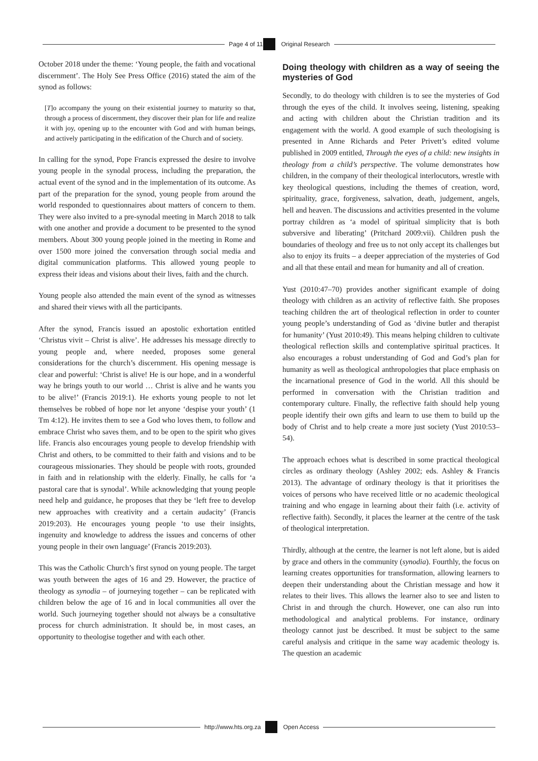Page 4 of 11 Original Research
October 2018 under the theme: ‘Young people, the faith and vocational discernment’. The Holy See Press Office (2016) stated the aim of the synod as follows:
[T]o accompany the young on their existential journey to maturity so that, through a process of discernment, they discover their plan for life and realize it with joy, opening up to the encounter with God and with human beings, and actively participating in the edification of the Church and of society.
In calling for the synod, Pope Francis expressed the desire to involve young people in the synodal process, including the preparation, the actual event of the synod and in the implementation of its outcome. As part of the preparation for the synod, young people from around the world responded to questionnaires about matters of concern to them. They were also invited to a pre-synodal meeting in March 2018 to talk with one another and provide a document to be presented to the synod members. About 300 young people joined in the meeting in Rome and over 1500 more joined the conversation through social media and digital communication platforms. This allowed young people to express their ideas and visions about their lives, faith and the church.
Young people also attended the main event of the synod as witnesses and shared their views with all the participants.
After the synod, Francis issued an apostolic exhortation entitled ‘Christus vivit – Christ is alive’. He addresses his message directly to young people and, where needed, proposes some general considerations for the church’s discernment. His opening message is clear and powerful: ‘Christ is alive! He is our hope, and in a wonderful way he brings youth to our world … Christ is alive and he wants you to be alive!’ (Francis 2019:1). He exhorts young people to not let themselves be robbed of hope nor let anyone ‘despise your youth’ (1 Tm 4:12). He invites them to see a God who loves them, to follow and embrace Christ who saves them, and to be open to the spirit who gives life. Francis also encourages young people to develop friendship with Christ and others, to be committed to their faith and visions and to be courageous missionaries. They should be people with roots, grounded in faith and in relationship with the elderly. Finally, he calls for ‘a pastoral care that is synodal’. While acknowledging that young people need help and guidance, he proposes that they be ‘left free to develop new approaches with creativity and a certain audacity’ (Francis 2019:203). He encourages young people ‘to use their insights, ingenuity and knowledge to address the issues and concerns of other young people in their own language’ (Francis 2019:203).
This was the Catholic Church’s first synod on young people. The target was youth between the ages of 16 and 29. However, the practice of theology as synodia – of journeying together – can be replicated with children below the age of 16 and in local communities all over the world. Such journeying together should not always be a consultative process for church administration. It should be, in most cases, an opportunity to theologise together and with each other.
Doing theology with children as a way of seeing the mysteries of God
Secondly, to do theology with children is to see the mysteries of God through the eyes of the child. It involves seeing, listening, speaking and acting with children about the Christian tradition and its engagement with the world. A good example of such theologising is presented in Anne Richards and Peter Privett’s edited volume published in 2009 entitled, Through the eyes of a child: new insights in theology from a child’s perspective. The volume demonstrates how children, in the company of their theological interlocutors, wrestle with key theological questions, including the themes of creation, word, spirituality, grace, forgiveness, salvation, death, judgement, angels, hell and heaven. The discussions and activities presented in the volume portray children as ‘a model of spiritual simplicity that is both subversive and liberating’ (Pritchard 2009:vii). Children push the boundaries of theology and free us to not only accept its challenges but also to enjoy its fruits – a deeper appreciation of the mysteries of God and all that these entail and mean for humanity and all of creation.
Yust (2010:47–70) provides another significant example of doing theology with children as an activity of reflective faith. She proposes teaching children the art of theological reflection in order to counter young people’s understanding of God as ‘divine butler and therapist for humanity’ (Yust 2010:49). This means helping children to cultivate theological reflection skills and contemplative spiritual practices. It also encourages a robust understanding of God and God’s plan for humanity as well as theological anthropologies that place emphasis on the incarnational presence of God in the world. All this should be performed in conversation with the Christian tradition and contemporary culture. Finally, the reflective faith should help young people identify their own gifts and learn to use them to build up the body of Christ and to help create a more just society (Yust 2010:53–54).
The approach echoes what is described in some practical theological circles as ordinary theology (Ashley 2002; eds. Ashley & Francis 2013). The advantage of ordinary theology is that it prioritises the voices of persons who have received little or no academic theological training and who engage in learning about their faith (i.e. activity of reflective faith). Secondly, it places the learner at the centre of the task of theological interpretation.
Thirdly, although at the centre, the learner is not left alone, but is aided by grace and others in the community (synodia). Fourthly, the focus on learning creates opportunities for transformation, allowing learners to deepen their understanding about the Christian message and how it relates to their lives. This allows the learner also to see and listen to Christ in and through the church. However, one can also run into methodological and analytical problems. For instance, ordinary theology cannot just be described. It must be subject to the same careful analysis and critique in the same way academic theology is. The question an academic
http://www.hts.org.za Open Access